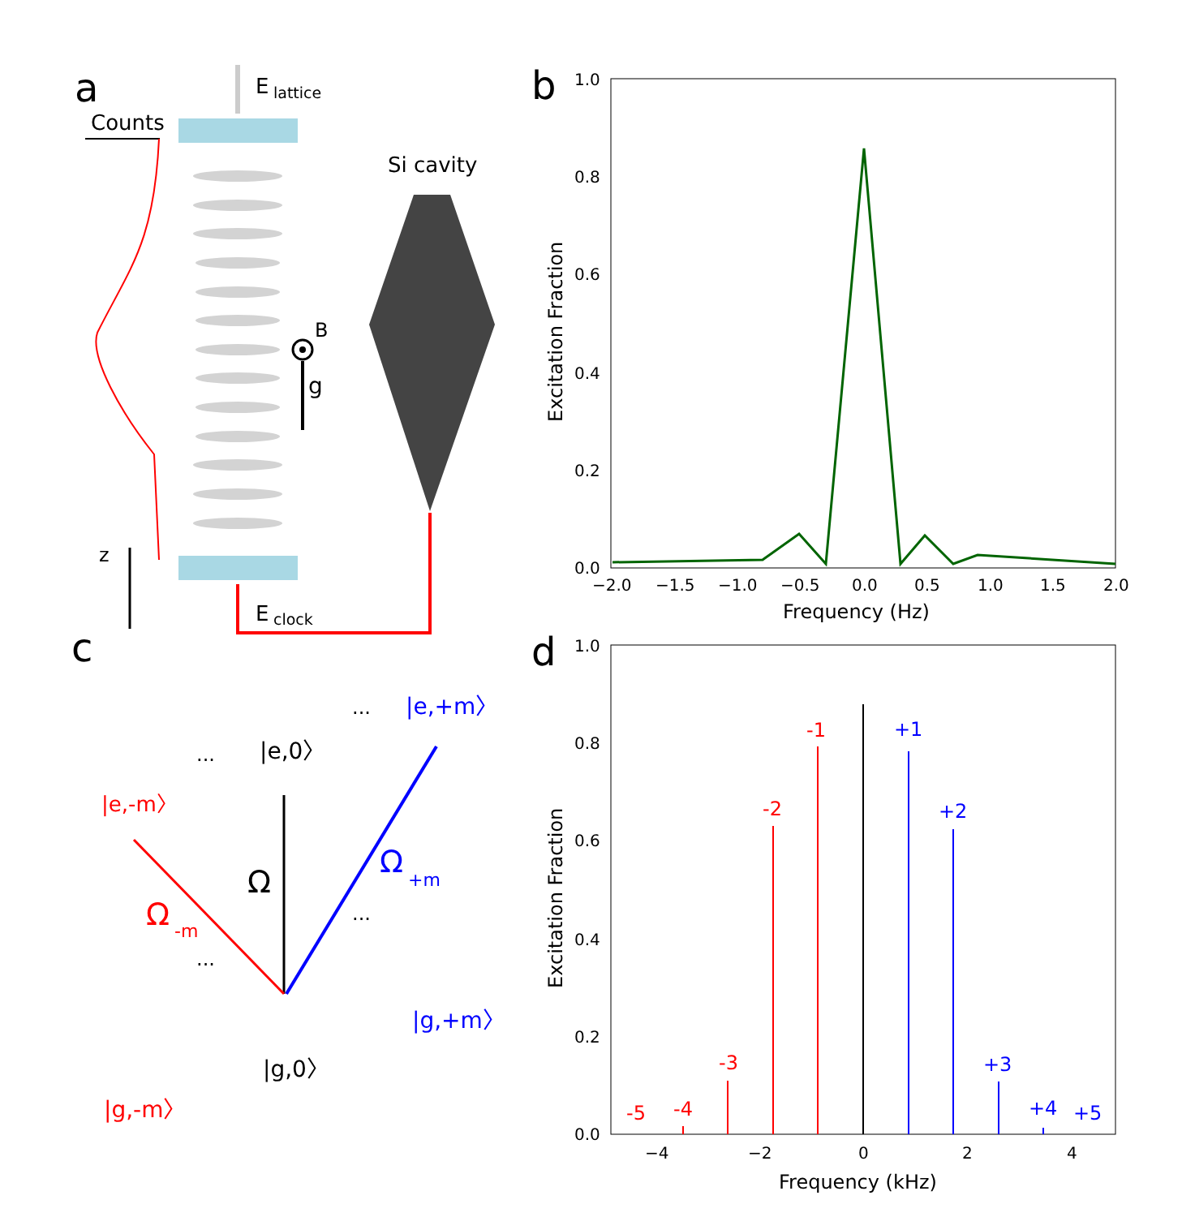a
E
lattice
Counts
B
g
z
E
clock
Si cavity
b
1.0
0.8
0.6
0.4
0.2
0.0
−2.0
−1.5
−1.0
−0.5
0.0
0.5
1.0
1.5
2.0
Frequency (Hz)
Excitation Fraction
c
|e,0〉
|e,-m〉
|e,+m〉
Ω
Ω
-m
Ω
+m
|g,0〉
|g,-m〉
|g,+m〉
...
...
...
...
d
1.0
0.8
0.6
0.4
0.2
0.0
−4
−2
0
2
4
Frequency (kHz)
Excitation Fraction
-5
-4
-3
-2
-1
+1
+2
+3
+4
+5